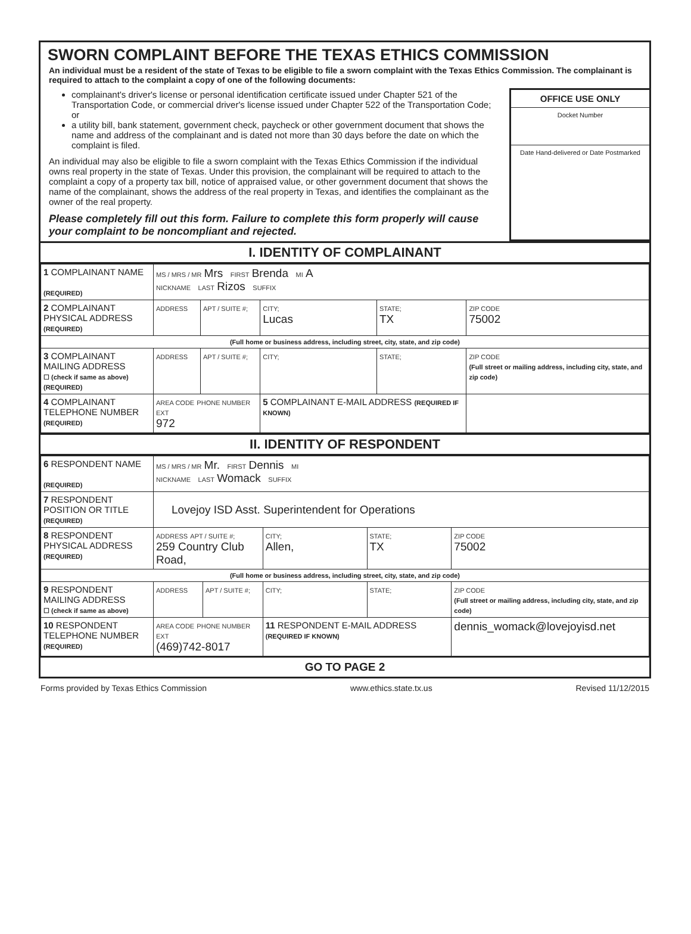SWORN COMPLAINT BEFORE THE TEXAS ETHICS COMMISSION
An individual must be a resident of the state of Texas to be eligible to file a sworn complaint with the Texas Ethics Commission. The complainant is required to attach to the complaint a copy of one of the following documents:
complainant's driver's license or personal identification certificate issued under Chapter 521 of the Transportation Code, or commercial driver's license issued under Chapter 522 of the Transportation Code; or
a utility bill, bank statement, government check, paycheck or other government document that shows the name and address of the complainant and is dated not more than 30 days before the date on which the complaint is filed.
An individual may also be eligible to file a sworn complaint with the Texas Ethics Commission if the individual owns real property in the state of Texas. Under this provision, the complainant will be required to attach to the complaint a copy of a property tax bill, notice of appraised value, or other government document that shows the name of the complainant, shows the address of the real property in Texas, and identifies the complainant as the owner of the real property.
Please completely fill out this form. Failure to complete this form properly will cause your complaint to be noncompliant and rejected.
OFFICE USE ONLY
Docket Number
Date Hand-delivered or Date Postmarked
I. IDENTITY OF COMPLAINANT
| 1 COMPLAINANT NAME (REQUIRED) | MS / MRS / MR Mrs FIRST Brenda MI A NICKNAME LAST Rizos SUFFIX | | | | |
| 2 COMPLAINANT PHYSICAL ADDRESS (REQUIRED) | ADDRESS | APT / SUITE #; | CITY; Lucas | STATE; TX | ZIP CODE 75002 |
| (Full home or business address, including street, city, state, and zip code) | | | | | |
| 3 COMPLAINANT MAILING ADDRESS ☐ (check if same as above) (REQUIRED) | ADDRESS | APT / SUITE #; | CITY; | STATE; | ZIP CODE (Full street or mailing address, including city, state, and zip code) |
| 4 COMPLAINANT TELEPHONE NUMBER (REQUIRED) | AREA CODE PHONE NUMBER EXT 972 | | 5 COMPLAINANT E-MAIL ADDRESS (REQUIRED IF KNOWN) | | |
II. IDENTITY OF RESPONDENT
| 6 RESPONDENT NAME (REQUIRED) | MS / MRS / MR Mr. FIRST Dennis MI NICKNAME LAST Womack SUFFIX | | | | |
| 7 RESPONDENT POSITION OR TITLE (REQUIRED) | Lovejoy ISD Asst. Superintendent for Operations | | | | |
| 8 RESPONDENT PHYSICAL ADDRESS (REQUIRED) | ADDRESS APT / SUITE #; 259 Country Club Road, | | CITY; Allen, | STATE; TX | ZIP CODE 75002 |
| (Full home or business address, including street, city, state, and zip code) | | | | | |
| 9 RESPONDENT MAILING ADDRESS ☐ (check if same as above) | ADDRESS | APT / SUITE #; | CITY; | STATE; | ZIP CODE (Full street or mailing address, including city, state, and zip code) |
| 10 RESPONDENT TELEPHONE NUMBER (REQUIRED) | AREA CODE PHONE NUMBER EXT (469)742-8017 | | 11 RESPONDENT E-MAIL ADDRESS (REQUIRED IF KNOWN) | | dennis_womack@lovejoyisd.net |
GO TO PAGE 2
Forms provided by Texas Ethics Commission www.ethics.state.tx.us Revised 11/12/2015